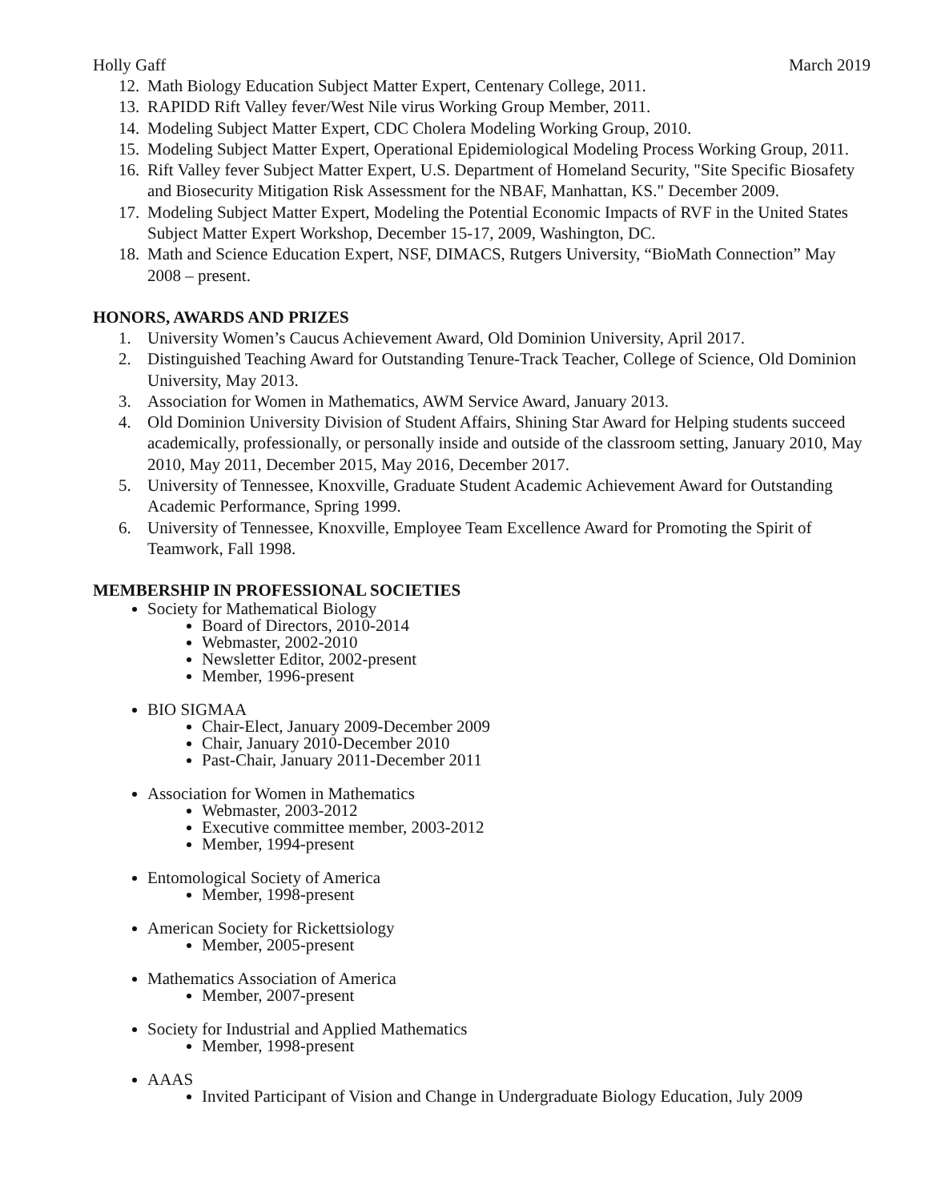Holly Gaff March 2019
12. Math Biology Education Subject Matter Expert, Centenary College, 2011.
13. RAPIDD Rift Valley fever/West Nile virus Working Group Member, 2011.
14. Modeling Subject Matter Expert, CDC Cholera Modeling Working Group, 2010.
15. Modeling Subject Matter Expert, Operational Epidemiological Modeling Process Working Group, 2011.
16. Rift Valley fever Subject Matter Expert, U.S. Department of Homeland Security, "Site Specific Biosafety and Biosecurity Mitigation Risk Assessment for the NBAF, Manhattan, KS." December 2009.
17. Modeling Subject Matter Expert, Modeling the Potential Economic Impacts of RVF in the United States Subject Matter Expert Workshop, December 15-17, 2009, Washington, DC.
18. Math and Science Education Expert, NSF, DIMACS, Rutgers University, “BioMath Connection” May 2008 – present.
HONORS, AWARDS AND PRIZES
1. University Women’s Caucus Achievement Award, Old Dominion University, April 2017.
2. Distinguished Teaching Award for Outstanding Tenure-Track Teacher, College of Science, Old Dominion University, May 2013.
3. Association for Women in Mathematics, AWM Service Award, January 2013.
4. Old Dominion University Division of Student Affairs, Shining Star Award for Helping students succeed academically, professionally, or personally inside and outside of the classroom setting, January 2010, May 2010, May 2011, December 2015, May 2016, December 2017.
5. University of Tennessee, Knoxville, Graduate Student Academic Achievement Award for Outstanding Academic Performance, Spring 1999.
6. University of Tennessee, Knoxville, Employee Team Excellence Award for Promoting the Spirit of Teamwork, Fall 1998.
MEMBERSHIP IN PROFESSIONAL SOCIETIES
Society for Mathematical Biology
Board of Directors, 2010-2014
Webmaster, 2002-2010
Newsletter Editor, 2002-present
Member, 1996-present
BIO SIGMAA
Chair-Elect, January 2009-December 2009
Chair, January 2010-December 2010
Past-Chair, January 2011-December 2011
Association for Women in Mathematics
Webmaster, 2003-2012
Executive committee member, 2003-2012
Member, 1994-present
Entomological Society of America
Member, 1998-present
American Society for Rickettsiology
Member, 2005-present
Mathematics Association of America
Member, 2007-present
Society for Industrial and Applied Mathematics
Member, 1998-present
AAAS
Invited Participant of Vision and Change in Undergraduate Biology Education, July 2009